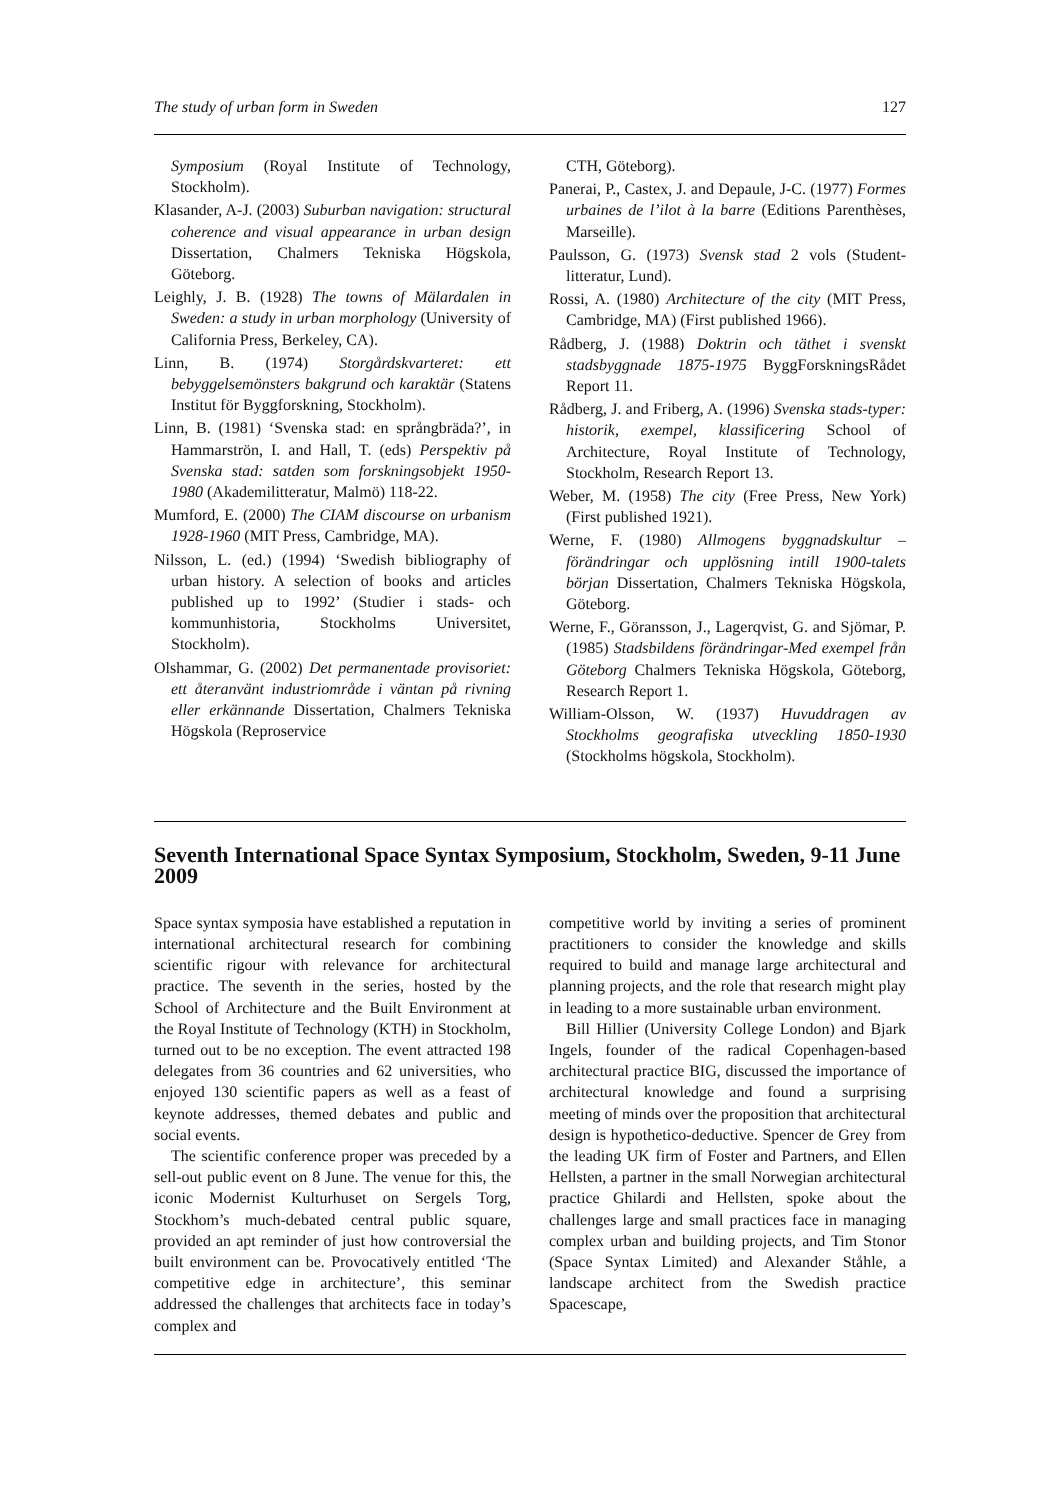The study of urban form in Sweden 127
Symposium (Royal Institute of Technology, Stockholm).
Klasander, A-J. (2003) Suburban navigation: structural coherence and visual appearance in urban design Dissertation, Chalmers Tekniska Högskola, Göteborg.
Leighly, J. B. (1928) The towns of Mälardalen in Sweden: a study in urban morphology (University of California Press, Berkeley, CA).
Linn, B. (1974) Storgårdskvarteret: ett bebyggelsemönsters bakgrund och karaktär (Statens Institut för Byggforskning, Stockholm).
Linn, B. (1981) ‘Svenska stad: en språngbräda?’, in Hammarströn, I. and Hall, T. (eds) Perspektiv på Svenska stad: satden som forskningsobjekt 1950-1980 (Akademilitteratur, Malmö) 118-22.
Mumford, E. (2000) The CIAM discourse on urbanism 1928-1960 (MIT Press, Cambridge, MA).
Nilsson, L. (ed.) (1994) ‘Swedish bibliography of urban history. A selection of books and articles published up to 1992’ (Studier i stads- och kommunhistoria, Stockholms Universitet, Stockholm).
Olshammar, G. (2002) Det permanentade provisoriet: ett återanvänt industriområde i väntan på rivning eller erkännande Dissertation, Chalmers Tekniska Högskola (Reproservice
CTH, Göteborg).
Panerai, P., Castex, J. and Depaule, J-C. (1977) Formes urbaines de l’ilot à la barre (Editions Parenthèses, Marseille).
Paulsson, G. (1973) Svensk stad 2 vols (Student-litteratur, Lund).
Rossi, A. (1980) Architecture of the city (MIT Press, Cambridge, MA) (First published 1966).
Rådberg, J. (1988) Doktrin och täthet i svenskt stadsbyggnade 1875-1975 ByggForskningsRådet Report 11.
Rådberg, J. and Friberg, A. (1996) Svenska stads-typer: historik, exempel, klassificering School of Architecture, Royal Institute of Technology, Stockholm, Research Report 13.
Weber, M. (1958) The city (Free Press, New York) (First published 1921).
Werne, F. (1980) Allmogens byggnadskultur – förändringar och upplösning intill 1900-talets början Dissertation, Chalmers Tekniska Högskola, Göteborg.
Werne, F., Göransson, J., Lagerqvist, G. and Sjömar, P. (1985) Stadsbildens förändringar-Med exempel från Göteborg Chalmers Tekniska Högskola, Göteborg, Research Report 1.
William-Olsson, W. (1937) Huvuddragen av Stockholms geografiska utveckling 1850-1930 (Stockholms högskola, Stockholm).
Seventh International Space Syntax Symposium, Stockholm, Sweden, 9-11 June 2009
Space syntax symposia have established a reputation in international architectural research for combining scientific rigour with relevance for architectural practice. The seventh in the series, hosted by the School of Architecture and the Built Environment at the Royal Institute of Technology (KTH) in Stockholm, turned out to be no exception. The event attracted 198 delegates from 36 countries and 62 universities, who enjoyed 130 scientific papers as well as a feast of keynote addresses, themed debates and public and social events.
The scientific conference proper was preceded by a sell-out public event on 8 June. The venue for this, the iconic Modernist Kulturhuset on Sergels Torg, Stockhom’s much-debated central public square, provided an apt reminder of just how controversial the built environment can be. Provocatively entitled ‘The competitive edge in architecture’, this seminar addressed the challenges that architects face in today’s complex and
competitive world by inviting a series of prominent practitioners to consider the knowledge and skills required to build and manage large architectural and planning projects, and the role that research might play in leading to a more sustainable urban environment.
Bill Hillier (University College London) and Bjark Ingels, founder of the radical Copenhagen-based architectural practice BIG, discussed the importance of architectural knowledge and found a surprising meeting of minds over the proposition that architectural design is hypothetico-deductive. Spencer de Grey from the leading UK firm of Foster and Partners, and Ellen Hellsten, a partner in the small Norwegian architectural practice Ghilardi and Hellsten, spoke about the challenges large and small practices face in managing complex urban and building projects, and Tim Stonor (Space Syntax Limited) and Alexander Ståhle, a landscape architect from the Swedish practice Spacescape,